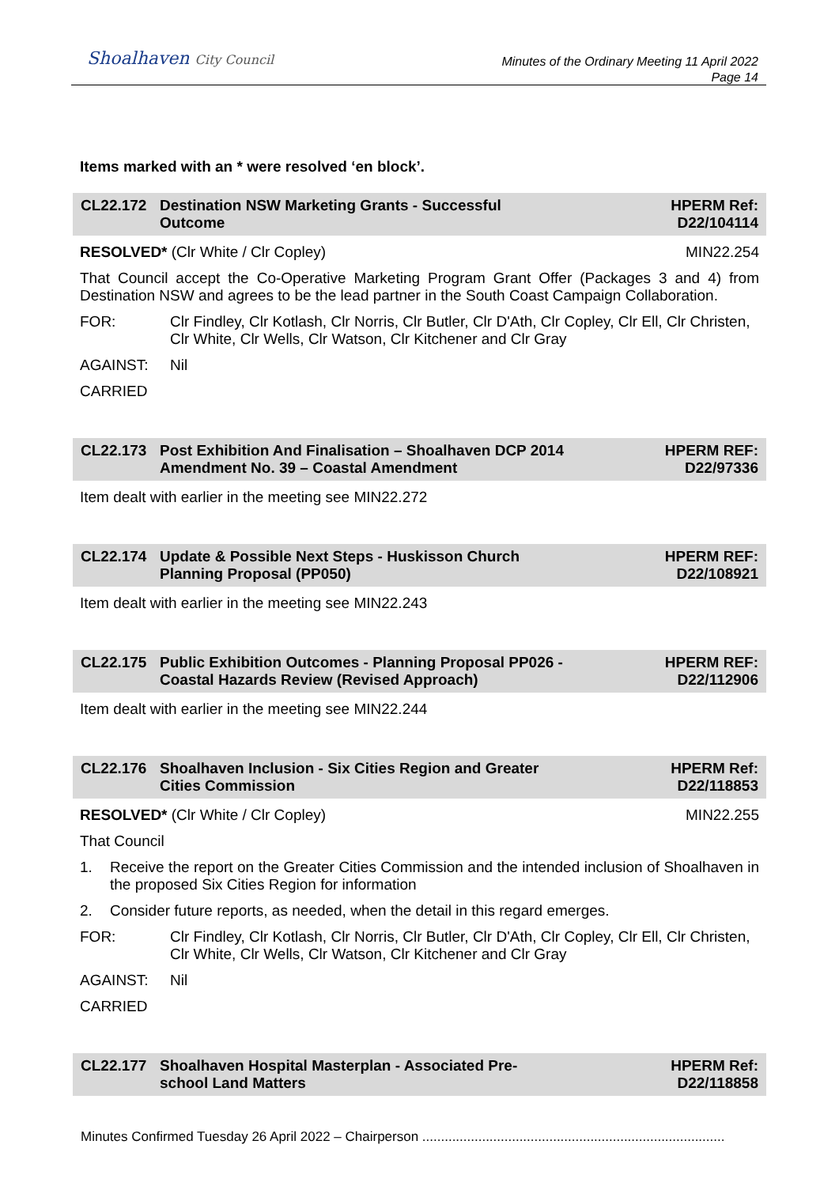Shoalhaven City Council
Minutes of the Ordinary Meeting 11 April 2022
Page 14
Items marked with an * were resolved ‘en block’.
CL22.172 Destination NSW Marketing Grants - Successful
Outcome
HPERM Ref:
D22/104114
RESOLVED* (Clr White / Clr Copley)
MIN22.254
That Council accept the Co-Operative Marketing Program Grant Offer (Packages 3 and 4) from Destination NSW and agrees to be the lead partner in the South Coast Campaign Collaboration.
FOR: Clr Findley, Clr Kotlash, Clr Norris, Clr Butler, Clr D'Ath, Clr Copley, Clr Ell, Clr Christen, Clr White, Clr Wells, Clr Watson, Clr Kitchener and Clr Gray
AGAINST: Nil
CARRIED
CL22.173 Post Exhibition And Finalisation – Shoalhaven DCP 2014
Amendment No. 39 – Coastal Amendment
HPERM REF:
D22/97336
Item dealt with earlier in the meeting see MIN22.272
CL22.174 Update & Possible Next Steps - Huskisson Church
Planning Proposal (PP050)
HPERM REF:
D22/108921
Item dealt with earlier in the meeting see MIN22.243
CL22.175 Public Exhibition Outcomes - Planning Proposal PP026 -
Coastal Hazards Review (Revised Approach)
HPERM REF:
D22/112906
Item dealt with earlier in the meeting see MIN22.244
CL22.176 Shoalhaven Inclusion - Six Cities Region and Greater
Cities Commission
HPERM Ref:
D22/118853
RESOLVED* (Clr White / Clr Copley)
MIN22.255
That Council
1. Receive the report on the Greater Cities Commission and the intended inclusion of Shoalhaven in the proposed Six Cities Region for information
2. Consider future reports, as needed, when the detail in this regard emerges.
FOR: Clr Findley, Clr Kotlash, Clr Norris, Clr Butler, Clr D'Ath, Clr Copley, Clr Ell, Clr Christen, Clr White, Clr Wells, Clr Watson, Clr Kitchener and Clr Gray
AGAINST: Nil
CARRIED
CL22.177 Shoalhaven Hospital Masterplan - Associated Pre-
school Land Matters
HPERM Ref:
D22/118858
Minutes Confirmed Tuesday 26 April 2022 – Chairperson .................................................................................